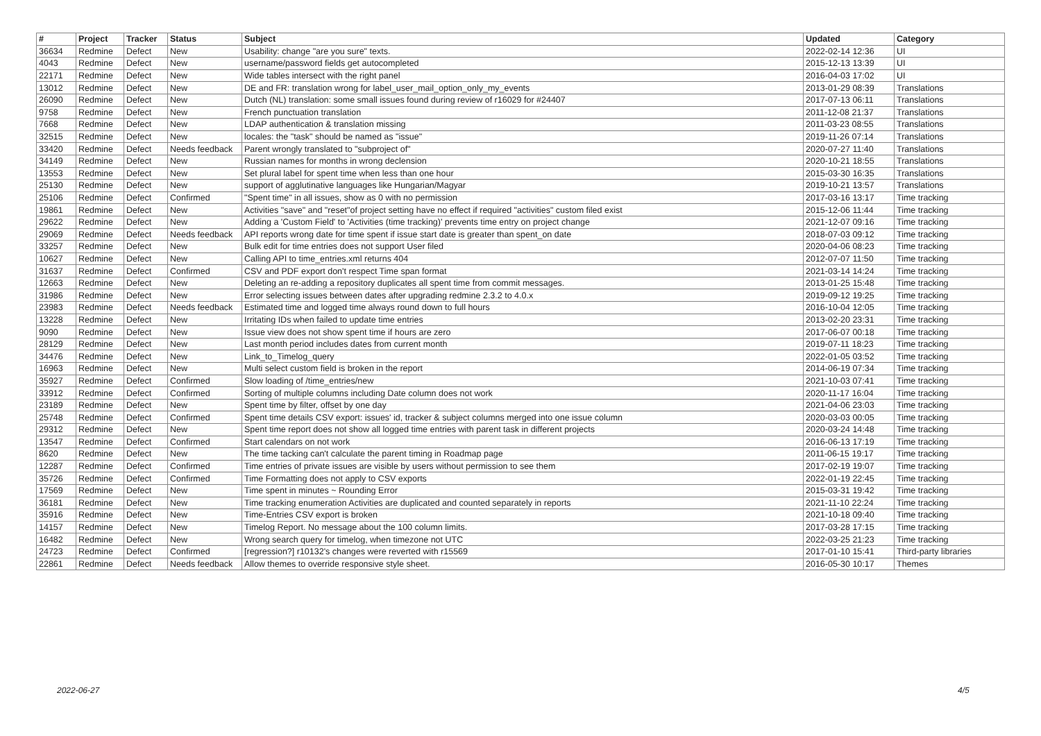| # | Project | Tracker | Status | Subject | Updated | Category |
| --- | --- | --- | --- | --- | --- | --- |
| 36634 | Redmine | Defect | New | Usability: change "are you sure" texts. | 2022-02-14 12:36 | UI |
| 4043 | Redmine | Defect | New | username/password fields get autocompleted | 2015-12-13 13:39 | UI |
| 22171 | Redmine | Defect | New | Wide tables intersect with the right panel | 2016-04-03 17:02 | UI |
| 13012 | Redmine | Defect | New | DE and FR: translation wrong for label_user_mail_option_only_my_events | 2013-01-29 08:39 | Translations |
| 26090 | Redmine | Defect | New | Dutch (NL) translation: some small issues found during review of r16029 for #24407 | 2017-07-13 06:11 | Translations |
| 9758 | Redmine | Defect | New | French punctuation translation | 2011-12-08 21:37 | Translations |
| 7668 | Redmine | Defect | New | LDAP authentication & translation missing | 2011-03-23 08:55 | Translations |
| 32515 | Redmine | Defect | New | locales: the "task" should be named as "issue" | 2019-11-26 07:14 | Translations |
| 33420 | Redmine | Defect | Needs feedback | Parent wrongly translated to "subproject of" | 2020-07-27 11:40 | Translations |
| 34149 | Redmine | Defect | New | Russian names for months in wrong declension | 2020-10-21 18:55 | Translations |
| 13553 | Redmine | Defect | New | Set plural label for spent time when less than one hour | 2015-03-30 16:35 | Translations |
| 25130 | Redmine | Defect | New | support of agglutinative languages like Hungarian/Magyar | 2019-10-21 13:57 | Translations |
| 25106 | Redmine | Defect | Confirmed | "Spent time" in all issues, show as 0 with no permission | 2017-03-16 13:17 | Time tracking |
| 19861 | Redmine | Defect | New | Activities "save" and "reset"of project setting have no effect if required "activities" custom filed exist | 2015-12-06 11:44 | Time tracking |
| 29622 | Redmine | Defect | New | Adding a 'Custom Field' to 'Activities (time tracking)' prevents time entry on project change | 2021-12-07 09:16 | Time tracking |
| 29069 | Redmine | Defect | Needs feedback | API reports wrong date for time spent if issue start date is greater than spent_on date | 2018-07-03 09:12 | Time tracking |
| 33257 | Redmine | Defect | New | Bulk edit for time entries does not support User filed | 2020-04-06 08:23 | Time tracking |
| 10627 | Redmine | Defect | New | Calling API to time_entries.xml returns 404 | 2012-07-07 11:50 | Time tracking |
| 31637 | Redmine | Defect | Confirmed | CSV and PDF export don't respect Time span format | 2021-03-14 14:24 | Time tracking |
| 12663 | Redmine | Defect | New | Deleting an re-adding a repository duplicates all spent time from commit messages. | 2013-01-25 15:48 | Time tracking |
| 31986 | Redmine | Defect | New | Error selecting issues between dates after upgrading redmine 2.3.2 to 4.0.x | 2019-09-12 19:25 | Time tracking |
| 23983 | Redmine | Defect | Needs feedback | Estimated time and logged time always round down to full hours | 2016-10-04 12:05 | Time tracking |
| 13228 | Redmine | Defect | New | Irritating IDs when failed to update time entries | 2013-02-20 23:31 | Time tracking |
| 9090 | Redmine | Defect | New | Issue view does not show spent time if hours are zero | 2017-06-07 00:18 | Time tracking |
| 28129 | Redmine | Defect | New | Last month period includes dates from current month | 2019-07-11 18:23 | Time tracking |
| 34476 | Redmine | Defect | New | Link_to_Timelog_query | 2022-01-05 03:52 | Time tracking |
| 16963 | Redmine | Defect | New | Multi select custom field is broken in the report | 2014-06-19 07:34 | Time tracking |
| 35927 | Redmine | Defect | Confirmed | Slow loading of /time_entries/new | 2021-10-03 07:41 | Time tracking |
| 33912 | Redmine | Defect | Confirmed | Sorting of multiple columns including Date column does not work | 2020-11-17 16:04 | Time tracking |
| 23189 | Redmine | Defect | New | Spent time by filter, offset by one day | 2021-04-06 23:03 | Time tracking |
| 25748 | Redmine | Defect | Confirmed | Spent time details CSV export: issues' id, tracker & subject columns merged into one issue column | 2020-03-03 00:05 | Time tracking |
| 29312 | Redmine | Defect | New | Spent time report does not show all logged time entries with parent task in different projects | 2020-03-24 14:48 | Time tracking |
| 13547 | Redmine | Defect | Confirmed | Start calendars on not work | 2016-06-13 17:19 | Time tracking |
| 8620 | Redmine | Defect | New | The time tacking can't calculate the parent timing in Roadmap page | 2011-06-15 19:17 | Time tracking |
| 12287 | Redmine | Defect | Confirmed | Time entries of private issues are visible by users without permission to see them | 2017-02-19 19:07 | Time tracking |
| 35726 | Redmine | Defect | Confirmed | Time Formatting does not apply to CSV exports | 2022-01-19 22:45 | Time tracking |
| 17569 | Redmine | Defect | New | Time spent in minutes ~ Rounding Error | 2015-03-31 19:42 | Time tracking |
| 36181 | Redmine | Defect | New | Time tracking enumeration Activities are duplicated and counted separately in reports | 2021-11-10 22:24 | Time tracking |
| 35916 | Redmine | Defect | New | Time-Entries CSV export is broken | 2021-10-18 09:40 | Time tracking |
| 14157 | Redmine | Defect | New | Timelog Report. No message about the 100 column limits. | 2017-03-28 17:15 | Time tracking |
| 16482 | Redmine | Defect | New | Wrong search query for timelog, when timezone not UTC | 2022-03-25 21:23 | Time tracking |
| 24723 | Redmine | Defect | Confirmed | [regression?] r10132's changes were reverted with r15569 | 2017-01-10 15:41 | Third-party libraries |
| 22861 | Redmine | Defect | Needs feedback | Allow themes to override responsive style sheet. | 2016-05-30 10:17 | Themes |
2022-06-27 4/5